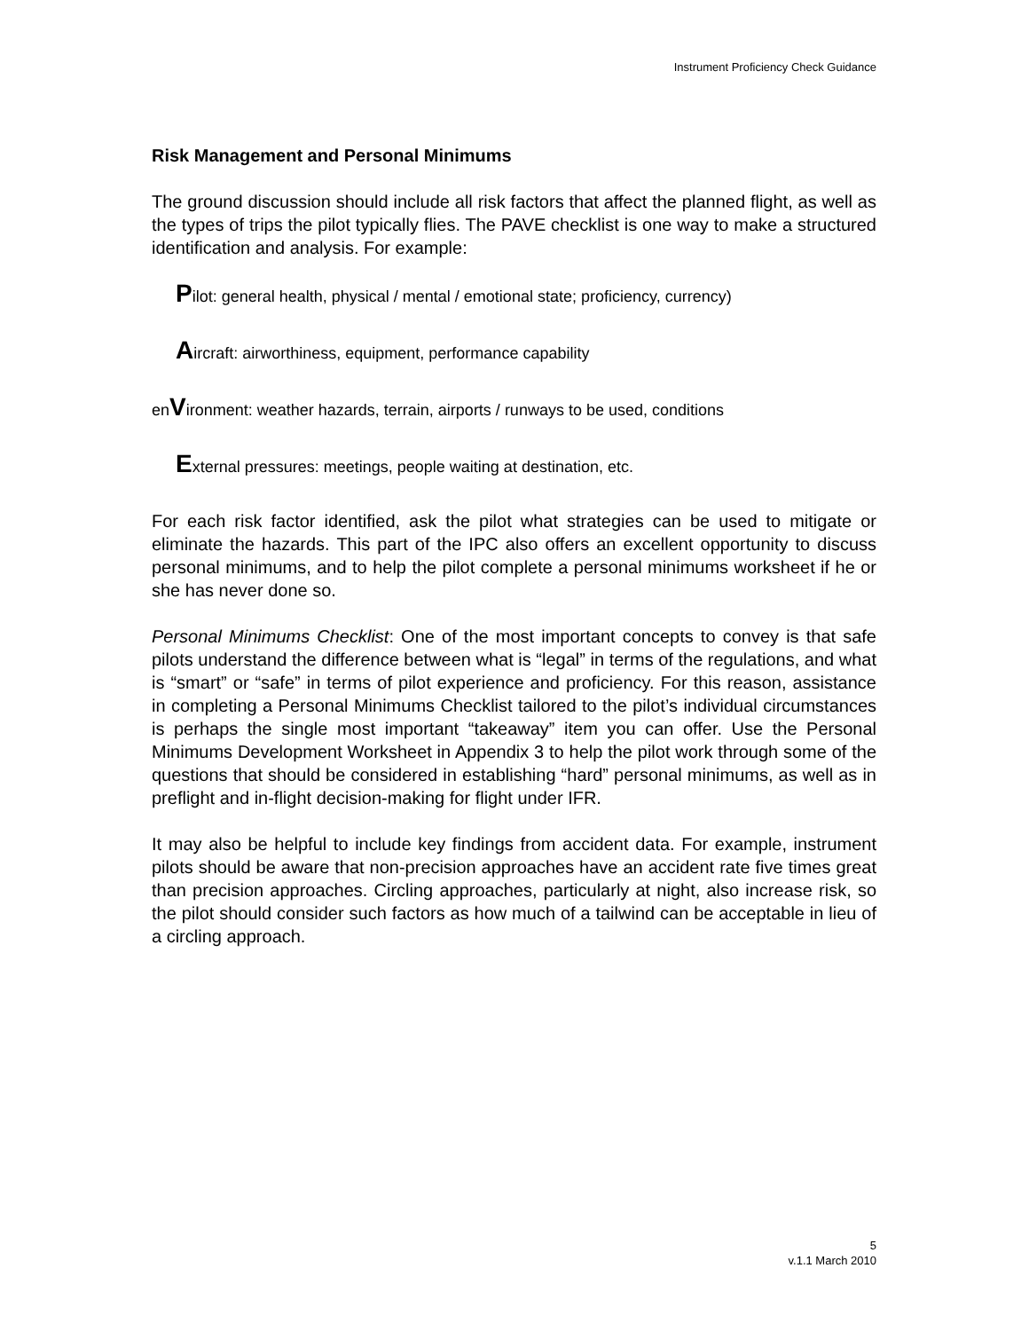Instrument Proficiency Check Guidance
Risk Management and Personal Minimums
The ground discussion should include all risk factors that affect the planned flight, as well as the types of trips the pilot typically flies. The PAVE checklist is one way to make a structured identification and analysis. For example:
Pilot: general health, physical / mental / emotional state; proficiency, currency)
Aircraft: airworthiness, equipment, performance capability
enVironment: weather hazards, terrain, airports / runways to be used, conditions
External pressures: meetings, people waiting at destination, etc.
For each risk factor identified, ask the pilot what strategies can be used to mitigate or eliminate the hazards. This part of the IPC also offers an excellent opportunity to discuss personal minimums, and to help the pilot complete a personal minimums worksheet if he or she has never done so.
Personal Minimums Checklist: One of the most important concepts to convey is that safe pilots understand the difference between what is “legal” in terms of the regulations, and what is “smart” or “safe” in terms of pilot experience and proficiency. For this reason, assistance in completing a Personal Minimums Checklist tailored to the pilot’s individual circumstances is perhaps the single most important “takeaway” item you can offer. Use the Personal Minimums Development Worksheet in Appendix 3 to help the pilot work through some of the questions that should be considered in establishing “hard” personal minimums, as well as in preflight and in-flight decision-making for flight under IFR.
It may also be helpful to include key findings from accident data. For example, instrument pilots should be aware that non-precision approaches have an accident rate five times great than precision approaches. Circling approaches, particularly at night, also increase risk, so the pilot should consider such factors as how much of a tailwind can be acceptable in lieu of a circling approach.
5
v.1.1 March 2010